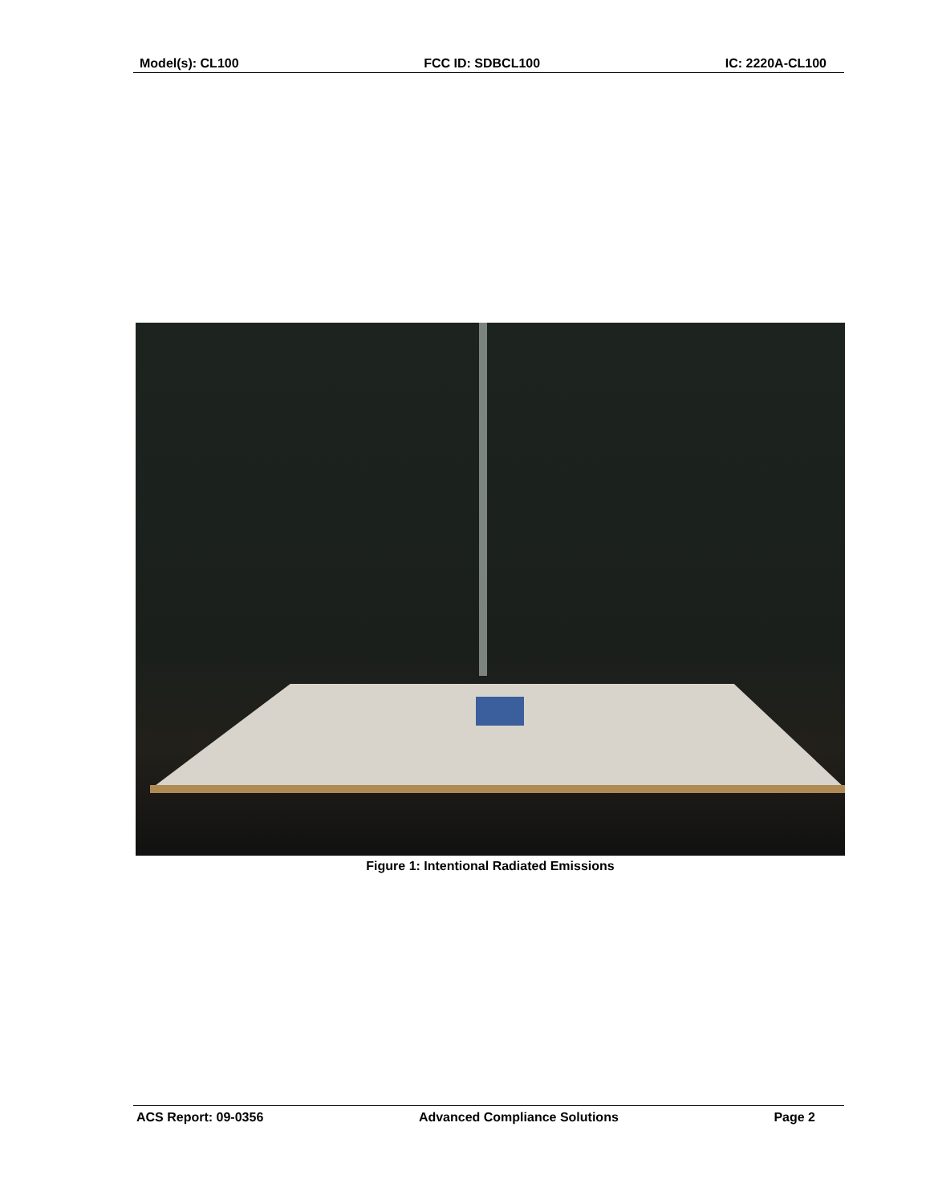Model(s): CL100 FCC ID: SDBCL100 IC: 2220A-CL100
Figure 1: Intentional Radiated Emissions
ACS Report: 09-0356 Advanced Compliance Solutions Page 2